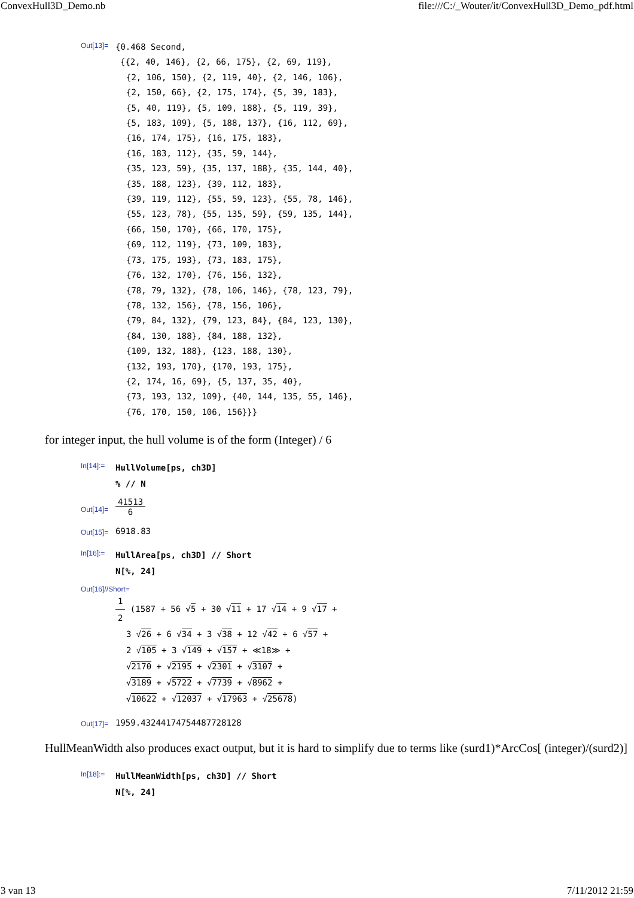ConvexHull3D_Demo.nb file:///C:/_Wouter/it/ConvexHull3D_Demo_pdf.html
Out[13]=
{0.468 Second,
{{2, 40, 146}, {2, 66, 175}, {2, 69, 119},
{2, 106, 150}, {2, 119, 40}, {2, 146, 106},
{2, 150, 66}, {2, 175, 174}, {5, 39, 183},
{5, 40, 119}, {5, 109, 188}, {5, 119, 39},
{5, 183, 109}, {5, 188, 137}, {16, 112, 69},
{16, 174, 175}, {16, 175, 183},
{16, 183, 112}, {35, 59, 144},
{35, 123, 59}, {35, 137, 188}, {35, 144, 40},
{35, 188, 123}, {39, 112, 183},
{39, 119, 112}, {55, 59, 123}, {55, 78, 146},
{55, 123, 78}, {55, 135, 59}, {59, 135, 144},
{66, 150, 170}, {66, 170, 175},
{69, 112, 119}, {73, 109, 183},
{73, 175, 193}, {73, 183, 175},
{76, 132, 170}, {76, 156, 132},
{78, 79, 132}, {78, 106, 146}, {78, 123, 79},
{78, 132, 156}, {78, 156, 106},
{79, 84, 132}, {79, 123, 84}, {84, 123, 130},
{84, 130, 188}, {84, 188, 132},
{109, 132, 188}, {123, 188, 130},
{132, 193, 170}, {170, 193, 175},
{2, 174, 16, 69}, {5, 137, 35, 40},
{73, 193, 132, 109}, {40, 144, 135, 55, 146},
{76, 170, 150, 106, 156}}}
for integer input, the hull volume is of the form (Integer) / 6
In[14]:=
HullVolume[ps, ch3D]
% // N
Out[14]=
41513 6
Out[15]=
6918.83
In[16]:=
HullArea[ps, ch3D] // Short
N[%, 24]
Out[16]//Short=
1 2 (1587 + 56 √5 + 30 √11 + 17 √14 + 9 √17 +
3 √26 + 6 √34 + 3 √38 + 12 √42 + 6 √57 +
2 √105 + 3 √149 + √157 + ≪18≫ +
√2170 + √2195 + √2301 + √3107 +
√3189 + √5722 + √7739 + √8962 +
√10622 + √12037 + √17963 + √25678)
Out[17]=
1959.43244174754487728128
HullMeanWidth also produces exact output, but it is hard to simplify due to terms like (surd1)*ArcCos[ (integer)/(surd2)]
In[18]:=
HullMeanWidth[ps, ch3D] // Short
N[%, 24]
3 van 13 7/11/2012 21:59